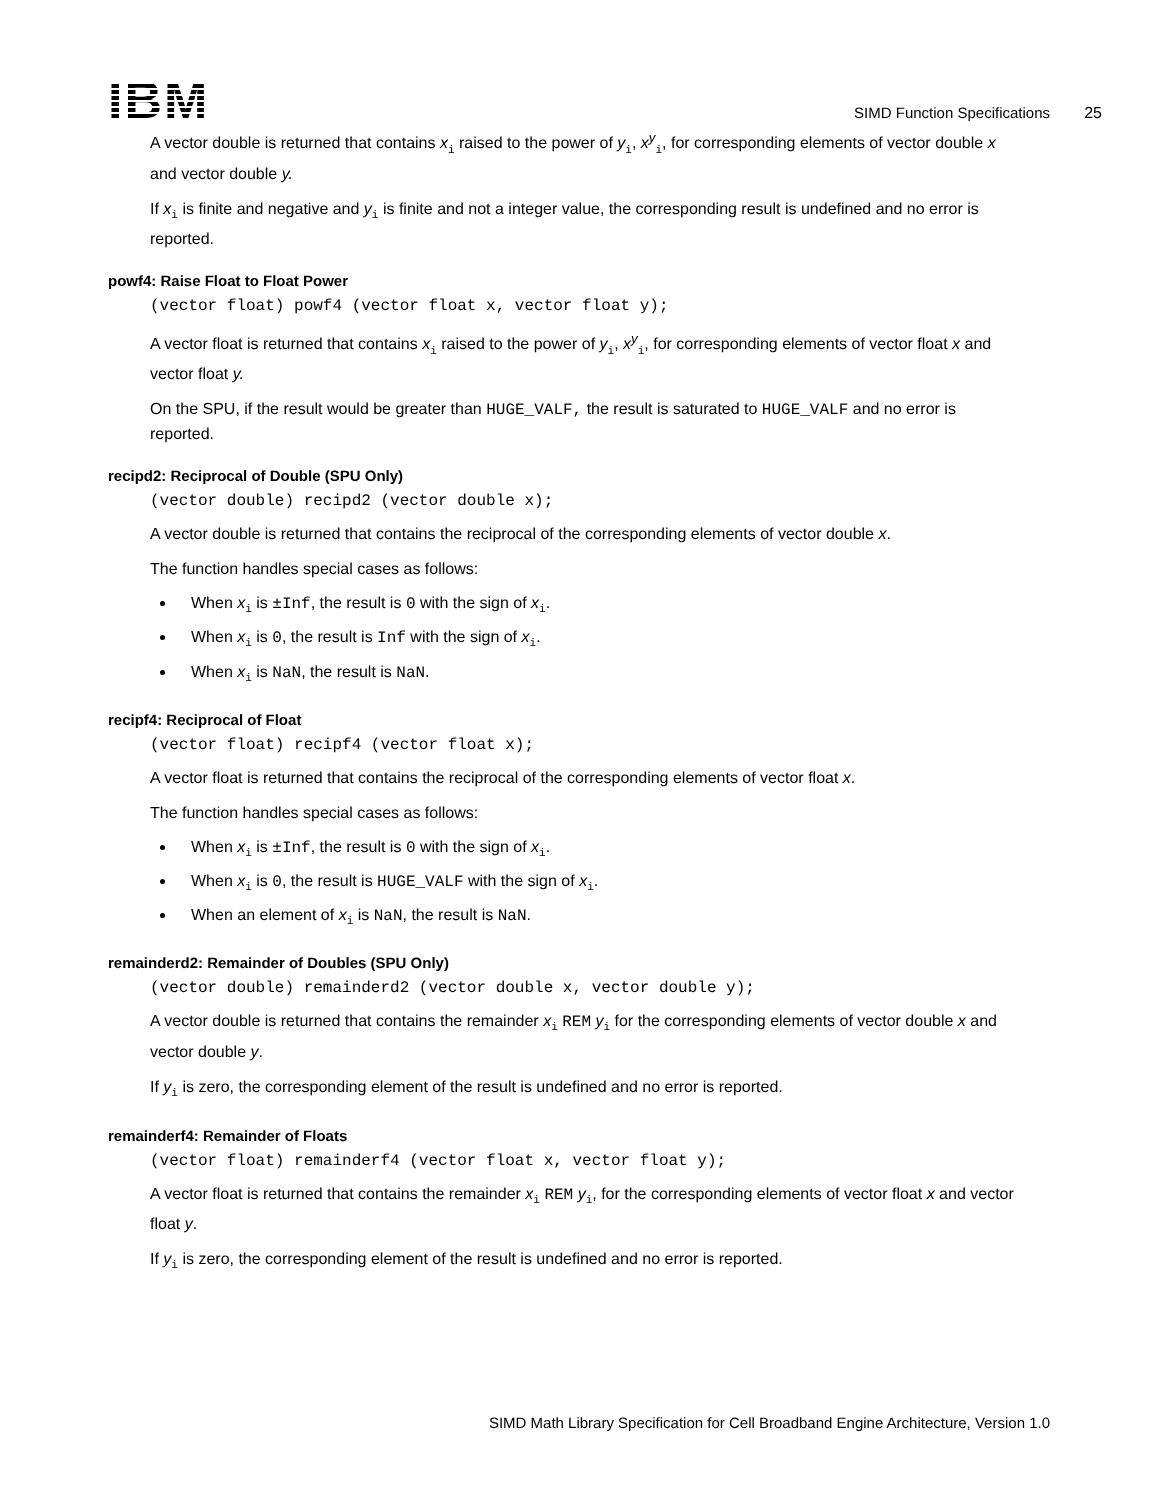IBM
SIMD Function Specifications 25
A vector double is returned that contains x<sub>i</sub> raised to the power of y<sub>i</sub>, x<sup>y</sup><sub>i</sub>, for corresponding elements of vector double x and vector double y.
If x<sub>i</sub> is finite and negative and y<sub>i</sub> is finite and not a integer value, the corresponding result is undefined and no error is reported.
powf4: Raise Float to Float Power
(vector float) powf4 (vector float x, vector float y);
A vector float is returned that contains x<sub>i</sub> raised to the power of y<sub>i</sub>, x<sup>y</sup><sub>i</sub>, for corresponding elements of vector float x and vector float y.
On the SPU, if the result would be greater than HUGE_VALF, the result is saturated to HUGE_VALF and no error is reported.
recipd2: Reciprocal of Double (SPU Only)
(vector double) recipd2 (vector double x);
A vector double is returned that contains the reciprocal of the corresponding elements of vector double x.
The function handles special cases as follows:
When x<sub>i</sub> is ±Inf, the result is 0 with the sign of x<sub>i</sub>.
When x<sub>i</sub> is 0, the result is Inf with the sign of x<sub>i</sub>.
When x<sub>i</sub> is NaN, the result is NaN.
recipf4: Reciprocal of Float
(vector float) recipf4 (vector float x);
A vector float is returned that contains the reciprocal of the corresponding elements of vector float x.
The function handles special cases as follows:
When x<sub>i</sub> is ±Inf, the result is 0 with the sign of x<sub>i</sub>.
When x<sub>i</sub> is 0, the result is HUGE_VALF with the sign of x<sub>i</sub>.
When an element of x<sub>i</sub> is NaN, the result is NaN.
remainderd2: Remainder of Doubles (SPU Only)
(vector double) remainderd2 (vector double x, vector double y);
A vector double is returned that contains the remainder x<sub>i</sub> REM y<sub>i</sub> for the corresponding elements of vector double x and vector double y.
If y<sub>i</sub> is zero, the corresponding element of the result is undefined and no error is reported.
remainderf4: Remainder of Floats
(vector float) remainderf4 (vector float x, vector float y);
A vector float is returned that contains the remainder x<sub>i</sub> REM y<sub>i</sub>, for the corresponding elements of vector float x and vector float y.
If y<sub>i</sub> is zero, the corresponding element of the result is undefined and no error is reported.
SIMD Math Library Specification for Cell Broadband Engine Architecture, Version 1.0